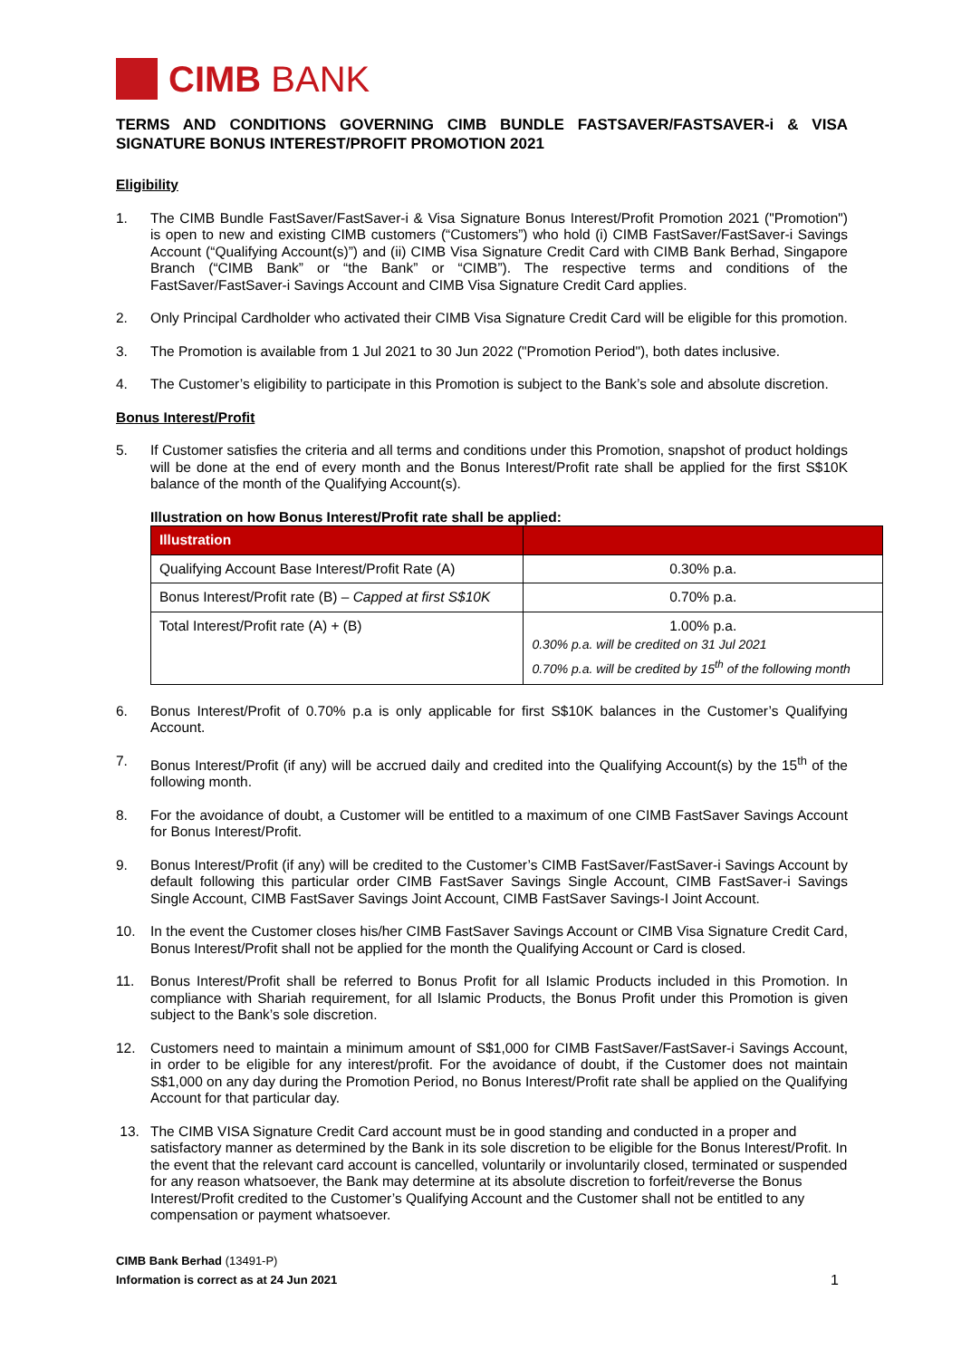CIMB BANK
TERMS AND CONDITIONS GOVERNING CIMB BUNDLE FASTSAVER/FASTSAVER-i & VISA SIGNATURE BONUS INTEREST/PROFIT PROMOTION 2021
Eligibility
1. The CIMB Bundle FastSaver/FastSaver-i & Visa Signature Bonus Interest/Profit Promotion 2021 ("Promotion") is open to new and existing CIMB customers (“Customers”) who hold (i) CIMB FastSaver/FastSaver-i Savings Account (“Qualifying Account(s)”) and (ii) CIMB Visa Signature Credit Card with CIMB Bank Berhad, Singapore Branch (“CIMB Bank” or “the Bank” or “CIMB”). The respective terms and conditions of the FastSaver/FastSaver-i Savings Account and CIMB Visa Signature Credit Card applies.
2. Only Principal Cardholder who activated their CIMB Visa Signature Credit Card will be eligible for this promotion.
3. The Promotion is available from 1 Jul 2021 to 30 Jun 2022 ("Promotion Period"), both dates inclusive.
4. The Customer’s eligibility to participate in this Promotion is subject to the Bank’s sole and absolute discretion.
Bonus Interest/Profit
5. If Customer satisfies the criteria and all terms and conditions under this Promotion, snapshot of product holdings will be done at the end of every month and the Bonus Interest/Profit rate shall be applied for the first S$10K balance of the month of the Qualifying Account(s).
Illustration on how Bonus Interest/Profit rate shall be applied:
| Illustration | |
| --- | --- |
| Qualifying Account Base Interest/Profit Rate (A) | 0.30% p.a. |
| Bonus Interest/Profit rate (B) – Capped at first S$10K | 0.70% p.a. |
| Total Interest/Profit rate (A) + (B) | 1.00% p.a. 0.30% p.a. will be credited on 31 Jul 2021 0.70% p.a. will be credited by 15<sup>th</sup> of the following month |
6. Bonus Interest/Profit of 0.70% p.a is only applicable for first S$10K balances in the Customer’s Qualifying Account.
7. Bonus Interest/Profit (if any) will be accrued daily and credited into the Qualifying Account(s) by the 15<sup>th</sup> of the following month.
8. For the avoidance of doubt, a Customer will be entitled to a maximum of one CIMB FastSaver Savings Account for Bonus Interest/Profit.
9. Bonus Interest/Profit (if any) will be credited to the Customer’s CIMB FastSaver/FastSaver-i Savings Account by default following this particular order CIMB FastSaver Savings Single Account, CIMB FastSaver-i Savings Single Account, CIMB FastSaver Savings Joint Account, CIMB FastSaver Savings-I Joint Account.
10. In the event the Customer closes his/her CIMB FastSaver Savings Account or CIMB Visa Signature Credit Card, Bonus Interest/Profit shall not be applied for the month the Qualifying Account or Card is closed.
11. Bonus Interest/Profit shall be referred to Bonus Profit for all Islamic Products included in this Promotion. In compliance with Shariah requirement, for all Islamic Products, the Bonus Profit under this Promotion is given subject to the Bank’s sole discretion.
12. Customers need to maintain a minimum amount of S$1,000 for CIMB FastSaver/FastSaver-i Savings Account, in order to be eligible for any interest/profit. For the avoidance of doubt, if the Customer does not maintain S$1,000 on any day during the Promotion Period, no Bonus Interest/Profit rate shall be applied on the Qualifying Account for that particular day.
13. The CIMB VISA Signature Credit Card account must be in good standing and conducted in a proper and satisfactory manner as determined by the Bank in its sole discretion to be eligible for the Bonus Interest/Profit. In the event that the relevant card account is cancelled, voluntarily or involuntarily closed, terminated or suspended for any reason whatsoever, the Bank may determine at its absolute discretion to forfeit/reverse the Bonus Interest/Profit credited to the Customer’s Qualifying Account and the Customer shall not be entitled to any compensation or payment whatsoever.
CIMB Bank Berhad (13491-P)
Information is correct as at 24 Jun 2021
1